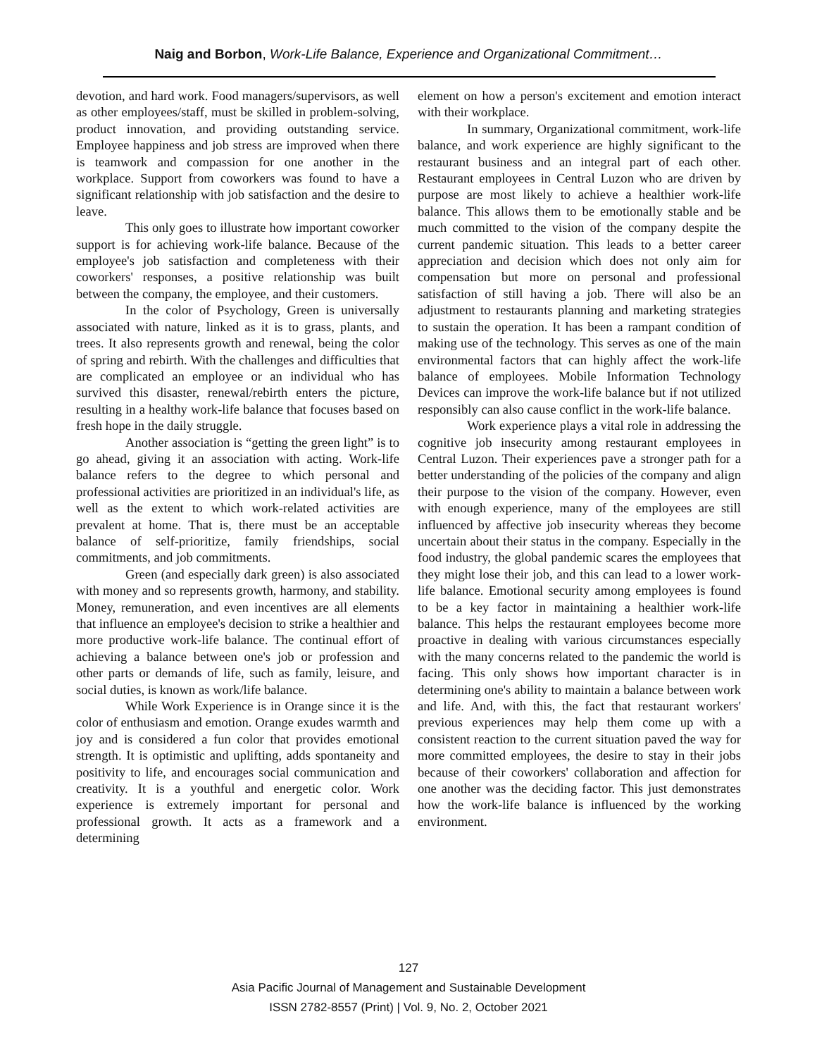Naig and Borbon, Work-Life Balance, Experience and Organizational Commitment…
devotion, and hard work. Food managers/supervisors, as well as other employees/staff, must be skilled in problem-solving, product innovation, and providing outstanding service. Employee happiness and job stress are improved when there is teamwork and compassion for one another in the workplace. Support from coworkers was found to have a significant relationship with job satisfaction and the desire to leave.
This only goes to illustrate how important coworker support is for achieving work-life balance. Because of the employee's job satisfaction and completeness with their coworkers' responses, a positive relationship was built between the company, the employee, and their customers.
In the color of Psychology, Green is universally associated with nature, linked as it is to grass, plants, and trees. It also represents growth and renewal, being the color of spring and rebirth. With the challenges and difficulties that are complicated an employee or an individual who has survived this disaster, renewal/rebirth enters the picture, resulting in a healthy work-life balance that focuses based on fresh hope in the daily struggle.
Another association is “getting the green light” is to go ahead, giving it an association with acting. Work-life balance refers to the degree to which personal and professional activities are prioritized in an individual's life, as well as the extent to which work-related activities are prevalent at home. That is, there must be an acceptable balance of self-prioritize, family friendships, social commitments, and job commitments.
Green (and especially dark green) is also associated with money and so represents growth, harmony, and stability. Money, remuneration, and even incentives are all elements that influence an employee's decision to strike a healthier and more productive work-life balance. The continual effort of achieving a balance between one's job or profession and other parts or demands of life, such as family, leisure, and social duties, is known as work/life balance.
While Work Experience is in Orange since it is the color of enthusiasm and emotion. Orange exudes warmth and joy and is considered a fun color that provides emotional strength. It is optimistic and uplifting, adds spontaneity and positivity to life, and encourages social communication and creativity. It is a youthful and energetic color. Work experience is extremely important for personal and professional growth. It acts as a framework and a determining
element on how a person's excitement and emotion interact with their workplace.
In summary, Organizational commitment, work-life balance, and work experience are highly significant to the restaurant business and an integral part of each other. Restaurant employees in Central Luzon who are driven by purpose are most likely to achieve a healthier work-life balance. This allows them to be emotionally stable and be much committed to the vision of the company despite the current pandemic situation. This leads to a better career appreciation and decision which does not only aim for compensation but more on personal and professional satisfaction of still having a job. There will also be an adjustment to restaurants planning and marketing strategies to sustain the operation. It has been a rampant condition of making use of the technology. This serves as one of the main environmental factors that can highly affect the work-life balance of employees. Mobile Information Technology Devices can improve the work-life balance but if not utilized responsibly can also cause conflict in the work-life balance.
Work experience plays a vital role in addressing the cognitive job insecurity among restaurant employees in Central Luzon. Their experiences pave a stronger path for a better understanding of the policies of the company and align their purpose to the vision of the company. However, even with enough experience, many of the employees are still influenced by affective job insecurity whereas they become uncertain about their status in the company. Especially in the food industry, the global pandemic scares the employees that they might lose their job, and this can lead to a lower work-life balance. Emotional security among employees is found to be a key factor in maintaining a healthier work-life balance. This helps the restaurant employees become more proactive in dealing with various circumstances especially with the many concerns related to the pandemic the world is facing. This only shows how important character is in determining one's ability to maintain a balance between work and life. And, with this, the fact that restaurant workers' previous experiences may help them come up with a consistent reaction to the current situation paved the way for more committed employees, the desire to stay in their jobs because of their coworkers' collaboration and affection for one another was the deciding factor. This just demonstrates how the work-life balance is influenced by the working environment.
127
Asia Pacific Journal of Management and Sustainable Development
ISSN 2782-8557 (Print) | Vol. 9, No. 2, October 2021